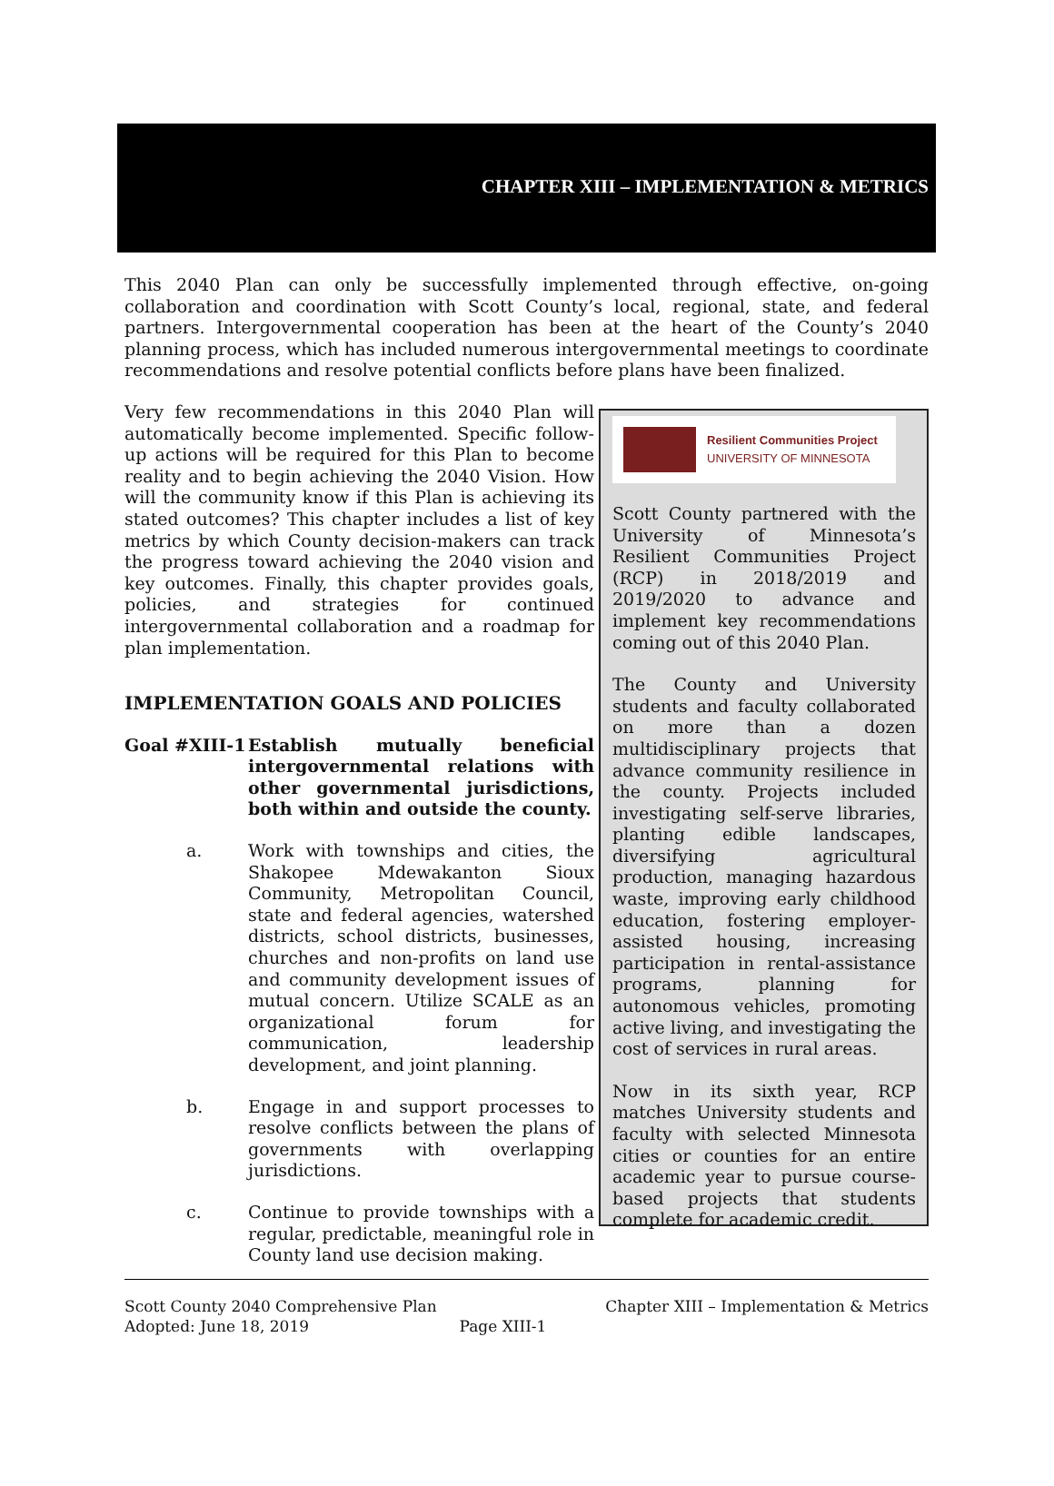CHAPTER XIII – IMPLEMENTATION & METRICS
This 2040 Plan can only be successfully implemented through effective, on-going collaboration and coordination with Scott County’s local, regional, state, and federal partners. Intergovernmental cooperation has been at the heart of the County’s 2040 planning process, which has included numerous intergovernmental meetings to coordinate recommendations and resolve potential conflicts before plans have been finalized.
Very few recommendations in this 2040 Plan will automatically become implemented. Specific follow-up actions will be required for this Plan to become reality and to begin achieving the 2040 Vision. How will the community know if this Plan is achieving its stated outcomes? This chapter includes a list of key metrics by which County decision-makers can track the progress toward achieving the 2040 vision and key outcomes. Finally, this chapter provides goals, policies, and strategies for continued intergovernmental collaboration and a roadmap for plan implementation.
IMPLEMENTATION GOALS AND POLICIES
Goal #XIII-1
Establish mutually beneficial intergovernmental relations with other governmental jurisdictions, both within and outside the county.
a. Work with townships and cities, the Shakopee Mdewakanton Sioux Community, Metropolitan Council, state and federal agencies, watershed districts, school districts, businesses, churches and non-profits on land use and community development issues of mutual concern. Utilize SCALE as an organizational forum for communication, leadership development, and joint planning.
b. Engage in and support processes to resolve conflicts between the plans of governments with overlapping jurisdictions.
c. Continue to provide townships with a regular, predictable, meaningful role in County land use decision making.
Resilient Communities Project
UNIVERSITY OF MINNESOTA
Scott County partnered with the University of Minnesota’s Resilient Communities Project (RCP) in 2018/2019 and 2019/2020 to advance and implement key recommendations coming out of this 2040 Plan.
The County and University students and faculty collaborated on more than a dozen multidisciplinary projects that advance community resilience in the county. Projects included investigating self-serve libraries, planting edible landscapes, diversifying agricultural production, managing hazardous waste, improving early childhood education, fostering employer-assisted housing, increasing participation in rental-assistance programs, planning for autonomous vehicles, promoting active living, and investigating the cost of services in rural areas.
Now in its sixth year, RCP matches University students and faculty with selected Minnesota cities or counties for an entire academic year to pursue course-based projects that students complete for academic credit.
Scott County 2040 Comprehensive Plan
Adopted: June 18, 2019 Page XIII-1
Chapter XIII – Implementation & Metrics